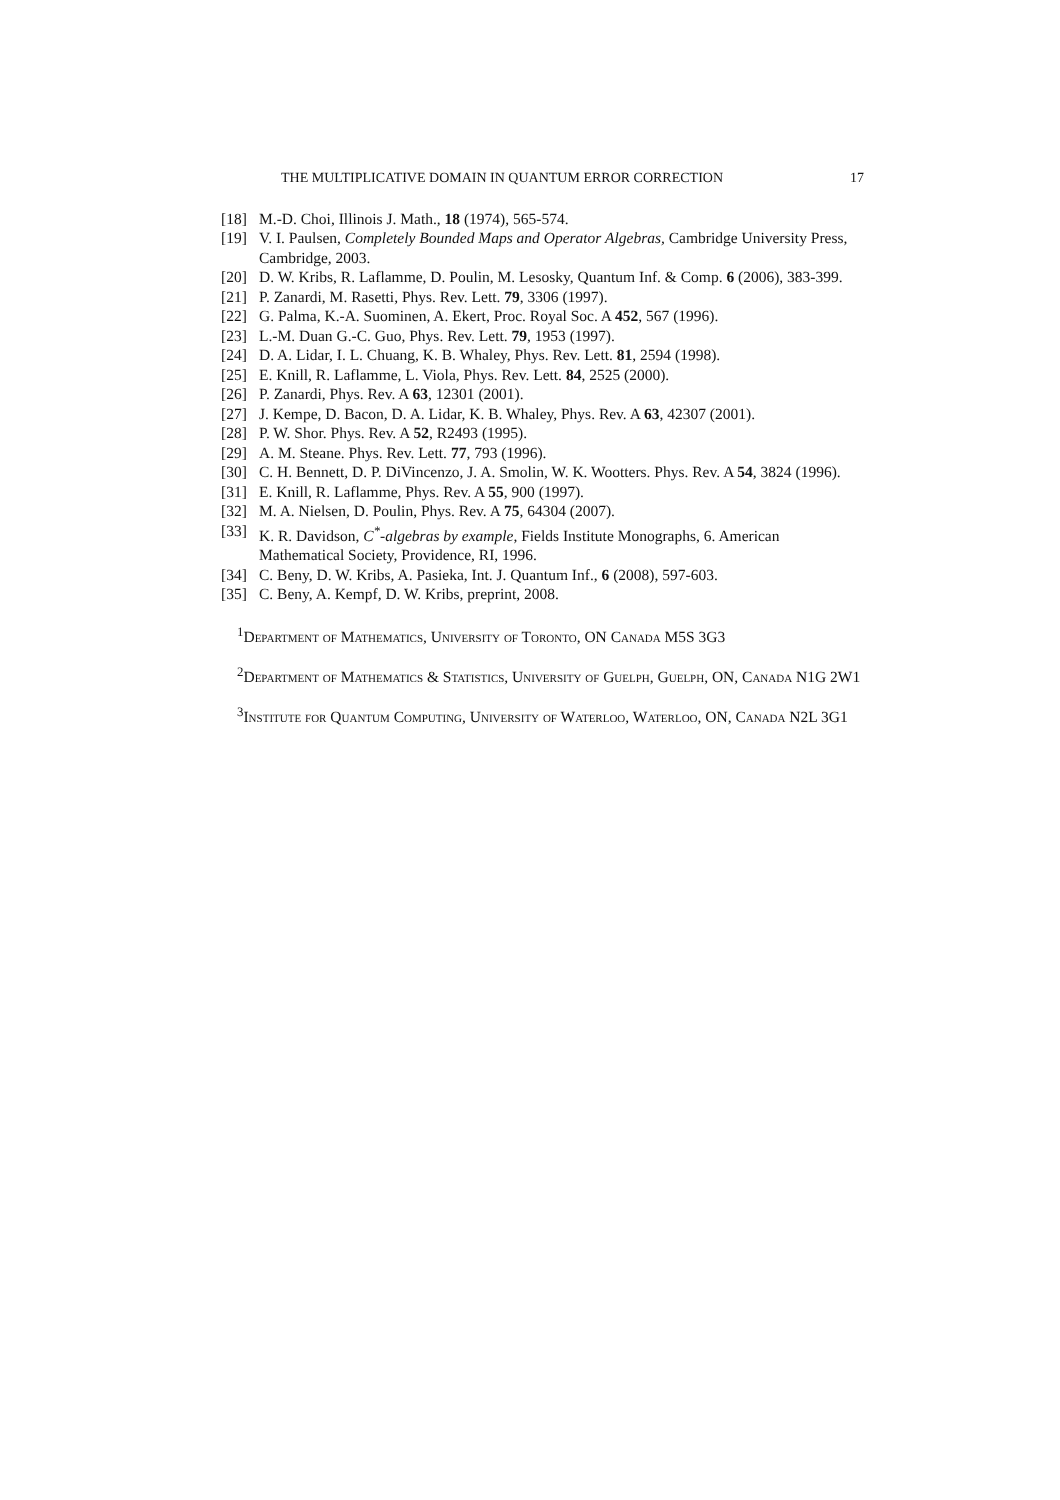THE MULTIPLICATIVE DOMAIN IN QUANTUM ERROR CORRECTION 17
[18] M.-D. Choi, Illinois J. Math., 18 (1974), 565-574.
[19] V. I. Paulsen, Completely Bounded Maps and Operator Algebras, Cambridge University Press, Cambridge, 2003.
[20] D. W. Kribs, R. Laflamme, D. Poulin, M. Lesosky, Quantum Inf. & Comp. 6 (2006), 383-399.
[21] P. Zanardi, M. Rasetti, Phys. Rev. Lett. 79, 3306 (1997).
[22] G. Palma, K.-A. Suominen, A. Ekert, Proc. Royal Soc. A 452, 567 (1996).
[23] L.-M. Duan G.-C. Guo, Phys. Rev. Lett. 79, 1953 (1997).
[24] D. A. Lidar, I. L. Chuang, K. B. Whaley, Phys. Rev. Lett. 81, 2594 (1998).
[25] E. Knill, R. Laflamme, L. Viola, Phys. Rev. Lett. 84, 2525 (2000).
[26] P. Zanardi, Phys. Rev. A 63, 12301 (2001).
[27] J. Kempe, D. Bacon, D. A. Lidar, K. B. Whaley, Phys. Rev. A 63, 42307 (2001).
[28] P. W. Shor. Phys. Rev. A 52, R2493 (1995).
[29] A. M. Steane. Phys. Rev. Lett. 77, 793 (1996).
[30] C. H. Bennett, D. P. DiVincenzo, J. A. Smolin, W. K. Wootters. Phys. Rev. A 54, 3824 (1996).
[31] E. Knill, R. Laflamme, Phys. Rev. A 55, 900 (1997).
[32] M. A. Nielsen, D. Poulin, Phys. Rev. A 75, 64304 (2007).
[33] K. R. Davidson, C<sup>*</sup>-algebras by example, Fields Institute Monographs, 6. American Mathematical Society, Providence, RI, 1996.
[34] C. Beny, D. W. Kribs, A. Pasieka, Int. J. Quantum Inf., 6 (2008), 597-603.
[35] C. Beny, A. Kempf, D. W. Kribs, preprint, 2008.
<sup>1</sup> Department of Mathematics, University of Toronto, ON Canada M5S 3G3
<sup>2</sup> Department of Mathematics & Statistics, University of Guelph, Guelph, ON, Canada N1G 2W1
<sup>3</sup> Institute for Quantum Computing, University of Waterloo, Waterloo, ON, Canada N2L 3G1